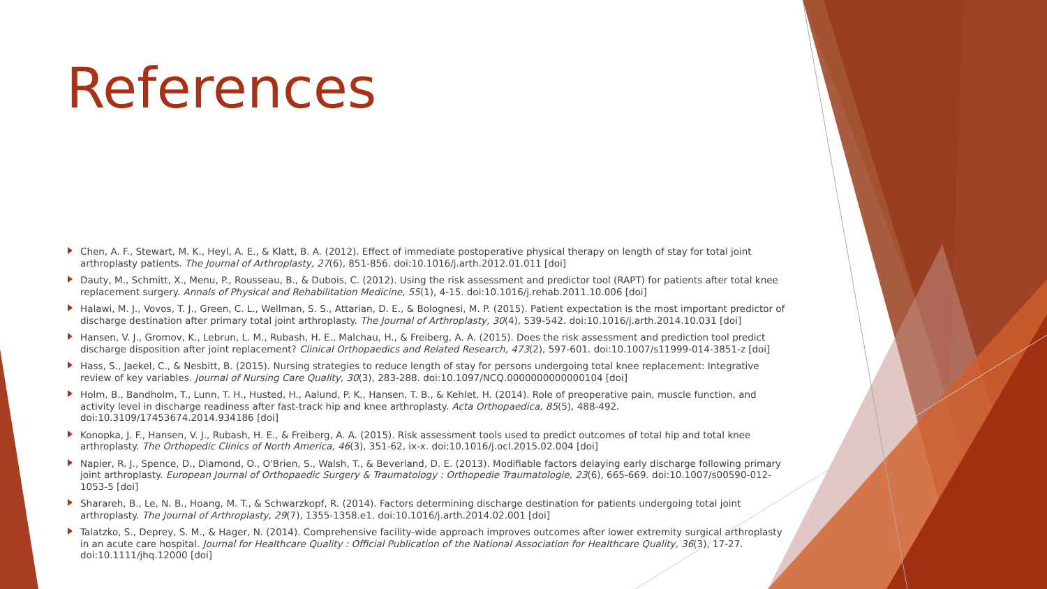References
Chen, A. F., Stewart, M. K., Heyl, A. E., & Klatt, B. A. (2012). Effect of immediate postoperative physical therapy on length of stay for total joint arthroplasty patients. The Journal of Arthroplasty, 27(6), 851-856. doi:10.1016/j.arth.2012.01.011 [doi]
Dauty, M., Schmitt, X., Menu, P., Rousseau, B., & Dubois, C. (2012). Using the risk assessment and predictor tool (RAPT) for patients after total knee replacement surgery. Annals of Physical and Rehabilitation Medicine, 55(1), 4-15. doi:10.1016/j.rehab.2011.10.006 [doi]
Halawi, M. J., Vovos, T. J., Green, C. L., Wellman, S. S., Attarian, D. E., & Bolognesi, M. P. (2015). Patient expectation is the most important predictor of discharge destination after primary total joint arthroplasty. The Journal of Arthroplasty, 30(4), 539-542. doi:10.1016/j.arth.2014.10.031 [doi]
Hansen, V. J., Gromov, K., Lebrun, L. M., Rubash, H. E., Malchau, H., & Freiberg, A. A. (2015). Does the risk assessment and prediction tool predict discharge disposition after joint replacement? Clinical Orthopaedics and Related Research, 473(2), 597-601. doi:10.1007/s11999-014-3851-z [doi]
Hass, S., Jaekel, C., & Nesbitt, B. (2015). Nursing strategies to reduce length of stay for persons undergoing total knee replacement: Integrative review of key variables. Journal of Nursing Care Quality, 30(3), 283-288. doi:10.1097/NCQ.0000000000000104 [doi]
Holm, B., Bandholm, T., Lunn, T. H., Husted, H., Aalund, P. K., Hansen, T. B., & Kehlet, H. (2014). Role of preoperative pain, muscle function, and activity level in discharge readiness after fast-track hip and knee arthroplasty. Acta Orthopaedica, 85(5), 488-492. doi:10.3109/17453674.2014.934186 [doi]
Konopka, J. F., Hansen, V. J., Rubash, H. E., & Freiberg, A. A. (2015). Risk assessment tools used to predict outcomes of total hip and total knee arthroplasty. The Orthopedic Clinics of North America, 46(3), 351-62, ix-x. doi:10.1016/j.ocl.2015.02.004 [doi]
Napier, R. J., Spence, D., Diamond, O., O'Brien, S., Walsh, T., & Beverland, D. E. (2013). Modifiable factors delaying early discharge following primary joint arthroplasty. European Journal of Orthopaedic Surgery & Traumatology : Orthopedie Traumatologie, 23(6), 665-669. doi:10.1007/s00590-012-1053-5 [doi]
Sharareh, B., Le, N. B., Hoang, M. T., & Schwarzkopf, R. (2014). Factors determining discharge destination for patients undergoing total joint arthroplasty. The Journal of Arthroplasty, 29(7), 1355-1358.e1. doi:10.1016/j.arth.2014.02.001 [doi]
Talatzko, S., Deprey, S. M., & Hager, N. (2014). Comprehensive facility-wide approach improves outcomes after lower extremity surgical arthroplasty in an acute care hospital. Journal for Healthcare Quality : Official Publication of the National Association for Healthcare Quality, 36(3), 17-27. doi:10.1111/jhq.12000 [doi]